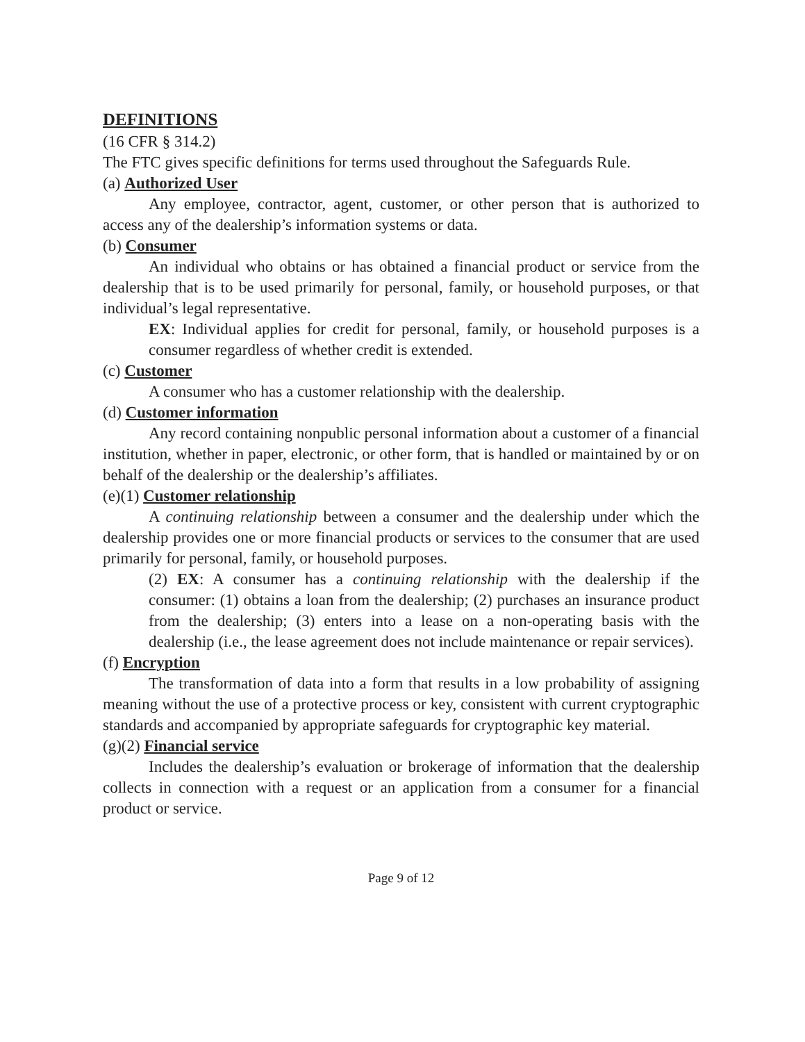DEFINITIONS
(16 CFR § 314.2)
The FTC gives specific definitions for terms used throughout the Safeguards Rule.
(a) Authorized User
Any employee, contractor, agent, customer, or other person that is authorized to access any of the dealership’s information systems or data.
(b) Consumer
An individual who obtains or has obtained a financial product or service from the dealership that is to be used primarily for personal, family, or household purposes, or that individual’s legal representative.
EX: Individual applies for credit for personal, family, or household purposes is a consumer regardless of whether credit is extended.
(c) Customer
A consumer who has a customer relationship with the dealership.
(d) Customer information
Any record containing nonpublic personal information about a customer of a financial institution, whether in paper, electronic, or other form, that is handled or maintained by or on behalf of the dealership or the dealership’s affiliates.
(e)(1) Customer relationship
A continuing relationship between a consumer and the dealership under which the dealership provides one or more financial products or services to the consumer that are used primarily for personal, family, or household purposes.
(2) EX: A consumer has a continuing relationship with the dealership if the consumer: (1) obtains a loan from the dealership; (2) purchases an insurance product from the dealership; (3) enters into a lease on a non-operating basis with the dealership (i.e., the lease agreement does not include maintenance or repair services).
(f) Encryption
The transformation of data into a form that results in a low probability of assigning meaning without the use of a protective process or key, consistent with current cryptographic standards and accompanied by appropriate safeguards for cryptographic key material.
(g)(2) Financial service
Includes the dealership’s evaluation or brokerage of information that the dealership collects in connection with a request or an application from a consumer for a financial product or service.
Page 9 of 12